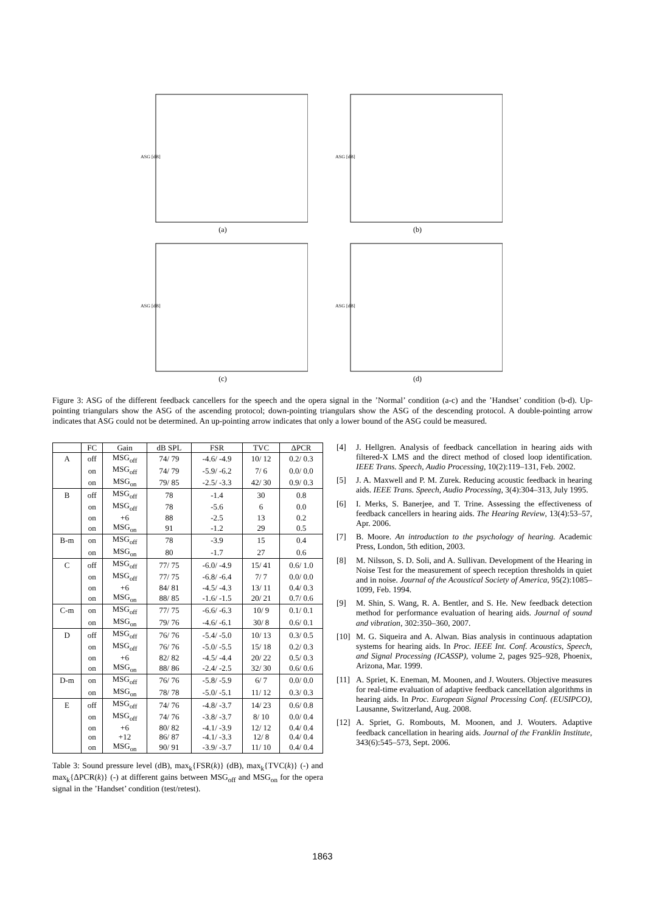ASG [dB]
(a)
ASG [dB]
(b)
ASG [dB]
(c)
ASG [dB]
(d)
Figure 3: ASG of the different feedback cancellers for the speech and the opera signal in the ’Normal’ condition (a-c) and the ’Handset’ condition (b-d). Up-pointing triangulars show the ASG of the ascending protocol; down-pointing triangulars show the ASG of the descending protocol. A double-pointing arrow indicates that ASG could not be determined. An up-pointing arrow indicates that only a lower bound of the ASG could be measured.
| | FC | Gain | dB SPL | FSR | TVC | ΔPCR |
| --- | --- | --- | --- | --- | --- | --- |
| A | off | MSG<sub>off</sub> | 74/ 79 | -4.6/ -4.9 | 10/ 12 | 0.2/ 0.3 |
| | on | MSG<sub>off</sub> | 74/ 79 | -5.9/ -6.2 | 7/ 6 | 0.0/ 0.0 |
| | on | MSG<sub>on</sub> | 79/ 85 | -2.5/ -3.3 | 42/ 30 | 0.9/ 0.3 |
| B | off | MSG<sub>off</sub> | 78 | -1.4 | 30 | 0.8 |
| | on | MSG<sub>off</sub> | 78 | -5.6 | 6 | 0.0 |
| | on | +6 | 88 | -2.5 | 13 | 0.2 |
| | on | MSG<sub>on</sub> | 91 | -1.2 | 29 | 0.5 |
| B-m | on | MSG<sub>off</sub> | 78 | -3.9 | 15 | 0.4 |
| | on | MSG<sub>on</sub> | 80 | -1.7 | 27 | 0.6 |
| C | off | MSG<sub>off</sub> | 77/ 75 | -6.0/ -4.9 | 15/ 41 | 0.6/ 1.0 |
| | on | MSG<sub>off</sub> | 77/ 75 | -6.8/ -6.4 | 7/ 7 | 0.0/ 0.0 |
| | on | +6 | 84/ 81 | -4.5/ -4.3 | 13/ 11 | 0.4/ 0.3 |
| | on | MSG<sub>on</sub> | 88/ 85 | -1.6/ -1.5 | 20/ 21 | 0.7/ 0.6 |
| C-m | on | MSG<sub>off</sub> | 77/ 75 | -6.6/ -6.3 | 10/ 9 | 0.1/ 0.1 |
| | on | MSG<sub>on</sub> | 79/ 76 | -4.6/ -6.1 | 30/ 8 | 0.6/ 0.1 |
| D | off | MSG<sub>off</sub> | 76/ 76 | -5.4/ -5.0 | 10/ 13 | 0.3/ 0.5 |
| | on | MSG<sub>off</sub> | 76/ 76 | -5.0/ -5.5 | 15/ 18 | 0.2/ 0.3 |
| | on | +6 | 82/ 82 | -4.5/ -4.4 | 20/ 22 | 0.5/ 0.3 |
| | on | MSG<sub>on</sub> | 88/ 86 | -2.4/ -2.5 | 32/ 30 | 0.6/ 0.6 |
| D-m | on | MSG<sub>off</sub> | 76/ 76 | -5.8/ -5.9 | 6/ 7 | 0.0/ 0.0 |
| | on | MSG<sub>on</sub> | 78/ 78 | -5.0/ -5.1 | 11/ 12 | 0.3/ 0.3 |
| E | off | MSG<sub>off</sub> | 74/ 76 | -4.8/ -3.7 | 14/ 23 | 0.6/ 0.8 |
| | on | MSG<sub>off</sub> | 74/ 76 | -3.8/ -3.7 | 8/ 10 | 0.0/ 0.4 |
| | on | +6 | 80/ 82 | -4.1/ -3.9 | 12/ 12 | 0.4/ 0.4 |
| | on | +12 | 86/ 87 | -4.1/ -3.3 | 12/ 8 | 0.4/ 0.4 |
| | on | MSG<sub>on</sub> | 90/ 91 | -3.9/ -3.7 | 11/ 10 | 0.4/ 0.4 |
Table 3: Sound pressure level (dB), max<sub>k</sub>{FSR(k)} (dB), max<sub>k</sub>{TVC(k)} (-) and max<sub>k</sub>{ΔPCR(k)} (-) at different gains between MSG<sub>off</sub> and MSG<sub>on</sub> for the opera signal in the ’Handset’ condition (test/retest).
[4] J. Hellgren. Analysis of feedback cancellation in hearing aids with filtered-X LMS and the direct method of closed loop identification. IEEE Trans. Speech, Audio Processing, 10(2):119–131, Feb. 2002.
[5] J. A. Maxwell and P. M. Zurek. Reducing acoustic feedback in hearing aids. IEEE Trans. Speech, Audio Processing, 3(4):304–313, July 1995.
[6] I. Merks, S. Banerjee, and T. Trine. Assessing the effectiveness of feedback cancellers in hearing aids. The Hearing Review, 13(4):53–57, Apr. 2006.
[7] B. Moore. An introduction to the psychology of hearing. Academic Press, London, 5th edition, 2003.
[8] M. Nilsson, S. D. Soli, and A. Sullivan. Development of the Hearing in Noise Test for the measurement of speech reception thresholds in quiet and in noise. Journal of the Acoustical Society of America, 95(2):1085–1099, Feb. 1994.
[9] M. Shin, S. Wang, R. A. Bentler, and S. He. New feedback detection method for performance evaluation of hearing aids. Journal of sound and vibration, 302:350–360, 2007.
[10]
M. G. Siqueira and A. Alwan. Bias analysis in continuous adaptation systems for hearing aids. In Proc. IEEE Int. Conf. Acoustics, Speech, and Signal Processing (ICASSP), volume 2, pages 925–928, Phoenix, Arizona, Mar. 1999.
[11]
A. Spriet, K. Eneman, M. Moonen, and J. Wouters. Objective measures for real-time evaluation of adaptive feedback cancellation algorithms in hearing aids. In Proc. European Signal Processing Conf. (EUSIPCO), Lausanne, Switzerland, Aug. 2008.
[12]
A. Spriet, G. Rombouts, M. Moonen, and J. Wouters. Adaptive feedback cancellation in hearing aids. Journal of the Franklin Institute, 343(6):545–573, Sept. 2006.
1863